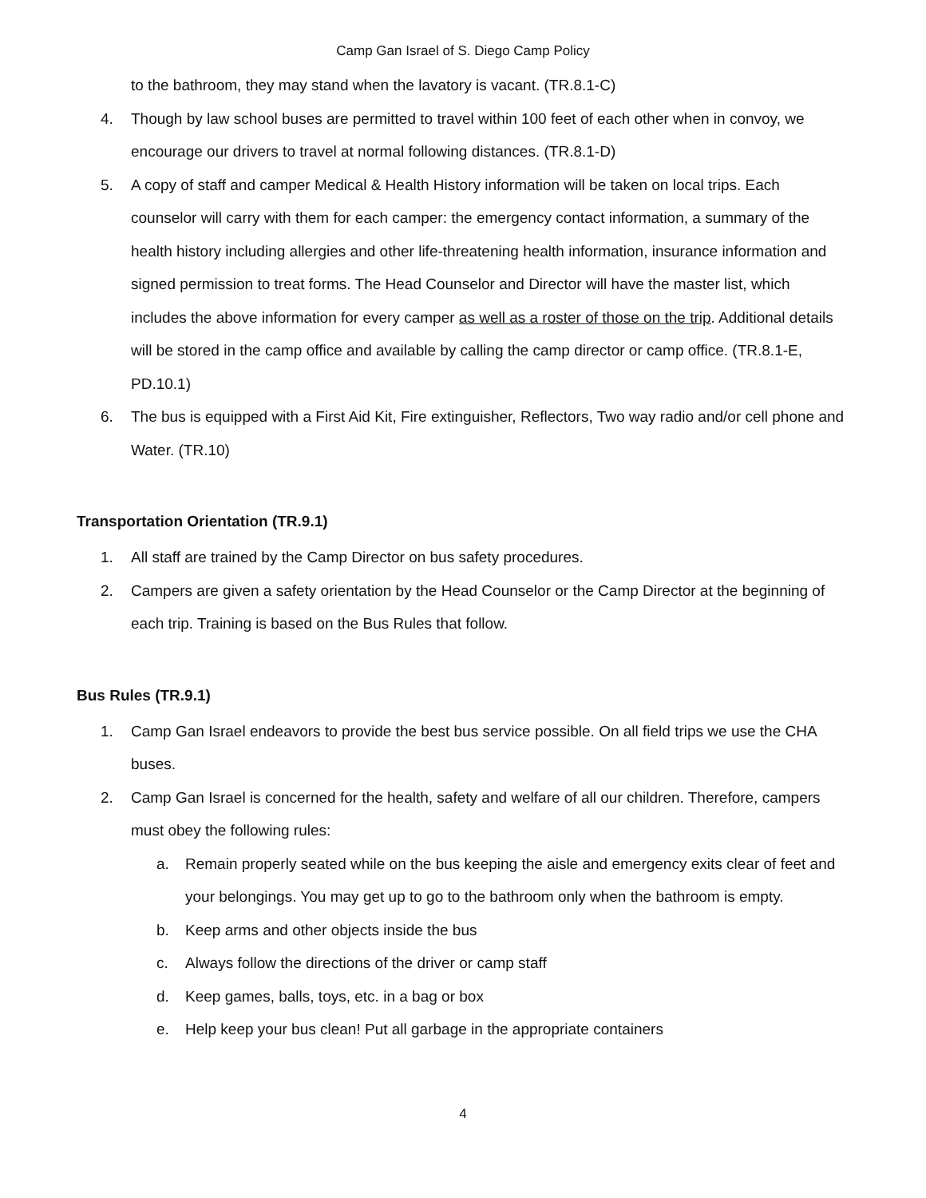Camp Gan Israel of S. Diego Camp Policy
to the bathroom, they may stand when the lavatory is vacant. (TR.8.1-C)
4. Though by law school buses are permitted to travel within 100 feet of each other when in convoy, we encourage our drivers to travel at normal following distances. (TR.8.1-D)
5. A copy of staff and camper Medical & Health History information will be taken on local trips. Each counselor will carry with them for each camper: the emergency contact information, a summary of the health history including allergies and other life-threatening health information, insurance information and signed permission to treat forms. The Head Counselor and Director will have the master list, which includes the above information for every camper as well as a roster of those on the trip. Additional details will be stored in the camp office and available by calling the camp director or camp office. (TR.8.1-E, PD.10.1)
6. The bus is equipped with a First Aid Kit, Fire extinguisher, Reflectors, Two way radio and/or cell phone and Water. (TR.10)
Transportation Orientation (TR.9.1)
1. All staff are trained by the Camp Director on bus safety procedures.
2. Campers are given a safety orientation by the Head Counselor or the Camp Director at the beginning of each trip. Training is based on the Bus Rules that follow.
Bus Rules (TR.9.1)
1. Camp Gan Israel endeavors to provide the best bus service possible. On all field trips we use the CHA buses.
2. Camp Gan Israel is concerned for the health, safety and welfare of all our children. Therefore, campers must obey the following rules:
a. Remain properly seated while on the bus keeping the aisle and emergency exits clear of feet and your belongings. You may get up to go to the bathroom only when the bathroom is empty.
b. Keep arms and other objects inside the bus
c. Always follow the directions of the driver or camp staff
d. Keep games, balls, toys, etc. in a bag or box
e. Help keep your bus clean! Put all garbage in the appropriate containers
4